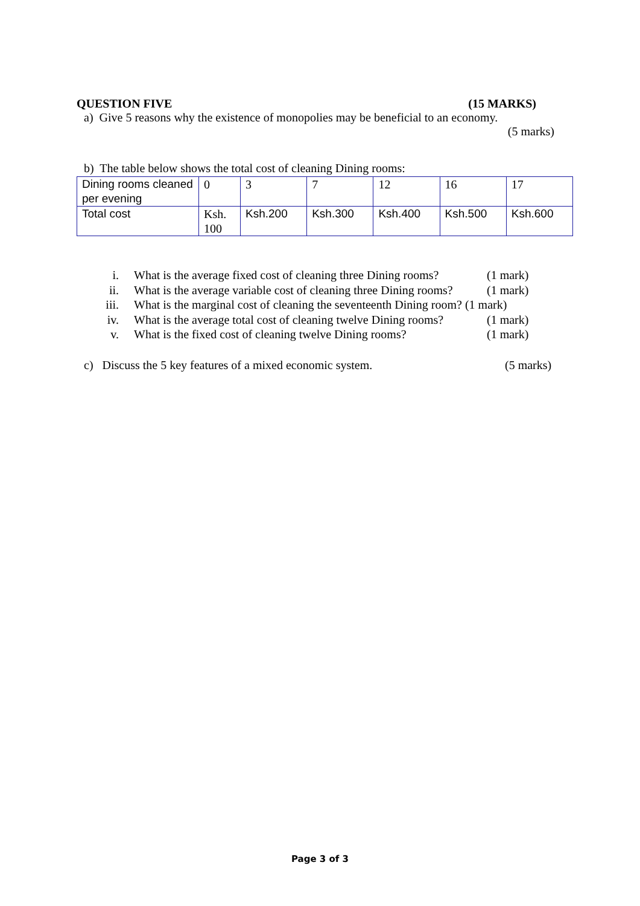QUESTION FIVE (15 MARKS)
a) Give 5 reasons why the existence of monopolies may be beneficial to an economy.
(5 marks)
b) The table below shows the total cost of cleaning Dining rooms:
| Dining rooms cleaned per evening | 0 | 3 | 7 | 12 | 16 | 17 |
| Total cost | Ksh. 100 | Ksh.200 | Ksh.300 | Ksh.400 | Ksh.500 | Ksh.600 |
i. What is the average fixed cost of cleaning three Dining rooms? (1 mark)
ii. What is the average variable cost of cleaning three Dining rooms? (1 mark)
iii. What is the marginal cost of cleaning the seventeenth Dining room? (1 mark)
iv. What is the average total cost of cleaning twelve Dining rooms? (1 mark)
v. What is the fixed cost of cleaning twelve Dining rooms? (1 mark)
c) Discuss the 5 key features of a mixed economic system. (5 marks)
Page 3 of 3